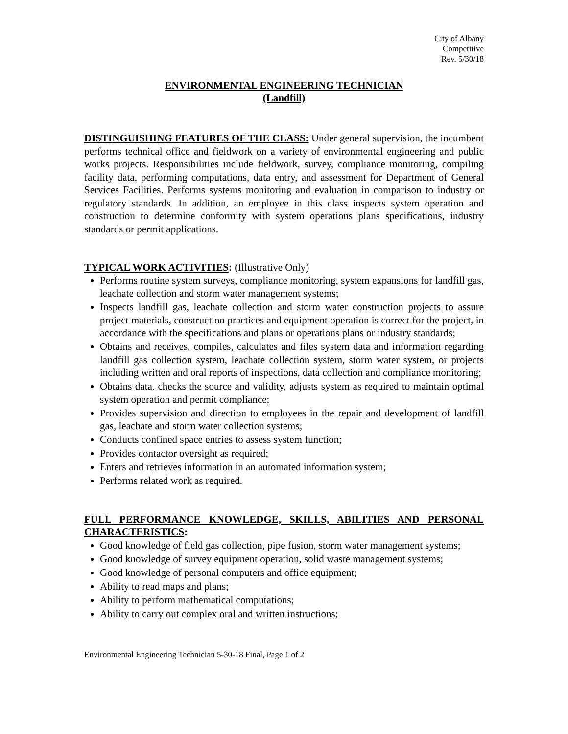City of Albany
Competitive
Rev. 5/30/18
ENVIRONMENTAL ENGINEERING TECHNICIAN
(Landfill)
DISTINGUISHING FEATURES OF THE CLASS: Under general supervision, the incumbent performs technical office and fieldwork on a variety of environmental engineering and public works projects. Responsibilities include fieldwork, survey, compliance monitoring, compiling facility data, performing computations, data entry, and assessment for Department of General Services Facilities. Performs systems monitoring and evaluation in comparison to industry or regulatory standards. In addition, an employee in this class inspects system operation and construction to determine conformity with system operations plans specifications, industry standards or permit applications.
TYPICAL WORK ACTIVITIES: (Illustrative Only)
Performs routine system surveys, compliance monitoring, system expansions for landfill gas, leachate collection and storm water management systems;
Inspects landfill gas, leachate collection and storm water construction projects to assure project materials, construction practices and equipment operation is correct for the project, in accordance with the specifications and plans or operations plans or industry standards;
Obtains and receives, compiles, calculates and files system data and information regarding landfill gas collection system, leachate collection system, storm water system, or projects including written and oral reports of inspections, data collection and compliance monitoring;
Obtains data, checks the source and validity, adjusts system as required to maintain optimal system operation and permit compliance;
Provides supervision and direction to employees in the repair and development of landfill gas, leachate and storm water collection systems;
Conducts confined space entries to assess system function;
Provides contactor oversight as required;
Enters and retrieves information in an automated information system;
Performs related work as required.
FULL PERFORMANCE KNOWLEDGE, SKILLS, ABILITIES AND PERSONAL CHARACTERISTICS:
Good knowledge of field gas collection, pipe fusion, storm water management systems;
Good knowledge of survey equipment operation, solid waste management systems;
Good knowledge of personal computers and office equipment;
Ability to read maps and plans;
Ability to perform mathematical computations;
Ability to carry out complex oral and written instructions;
Environmental Engineering Technician 5-30-18 Final, Page 1 of 2